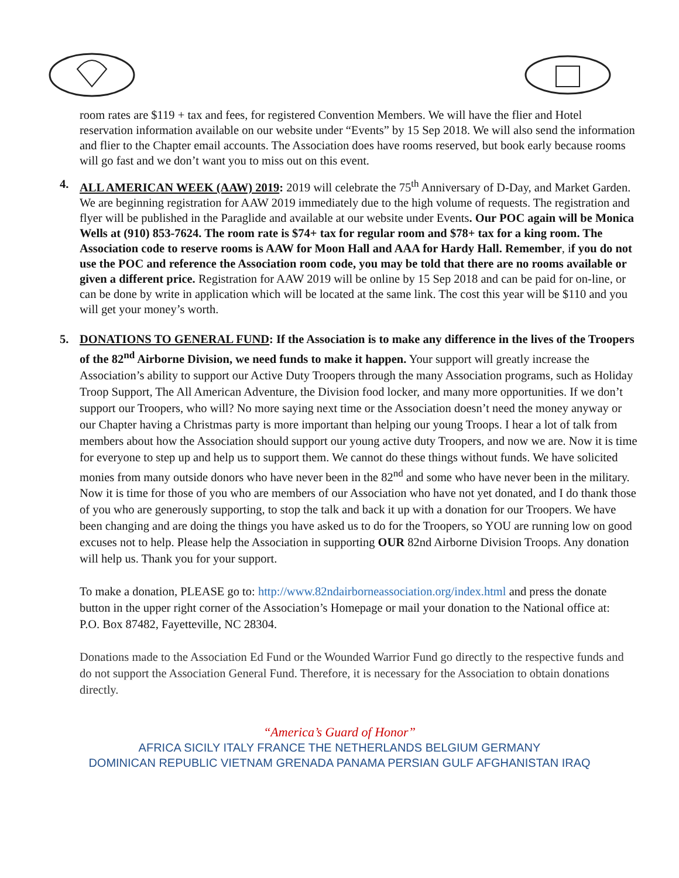room rates are $119 + tax and fees, for registered Convention Members. We will have the flier and Hotel reservation information available on our website under “Events” by 15 Sep 2018. We will also send the information and flier to the Chapter email accounts. The Association does have rooms reserved, but book early because rooms will go fast and we don’t want you to miss out on this event.
4. ALL AMERICAN WEEK (AAW) 2019: 2019 will celebrate the 75<sup>th</sup> Anniversary of D-Day, and Market Garden. We are beginning registration for AAW 2019 immediately due to the high volume of requests. The registration and flyer will be published in the Paraglide and available at our website under Events. Our POC again will be Monica Wells at (910) 853-7624. The room rate is $74+ tax for regular room and $78+ tax for a king room. The Association code to reserve rooms is AAW for Moon Hall and AAA for Hardy Hall. Remember, if you do not use the POC and reference the Association room code, you may be told that there are no rooms available or given a different price. Registration for AAW 2019 will be online by 15 Sep 2018 and can be paid for on-line, or can be done by write in application which will be located at the same link. The cost this year will be $110 and you will get your money’s worth.
5. DONATIONS TO GENERAL FUND: If the Association is to make any difference in the lives of the Troopers of the 82<sup>nd</sup> Airborne Division, we need funds to make it happen. Your support will greatly increase the Association’s ability to support our Active Duty Troopers through the many Association programs, such as Holiday Troop Support, The All American Adventure, the Division food locker, and many more opportunities. If we don’t support our Troopers, who will? No more saying next time or the Association doesn’t need the money anyway or our Chapter having a Christmas party is more important than helping our young Troops. I hear a lot of talk from members about how the Association should support our young active duty Troopers, and now we are. Now it is time for everyone to step up and help us to support them. We cannot do these things without funds. We have solicited monies from many outside donors who have never been in the 82<sup>nd</sup> and some who have never been in the military. Now it is time for those of you who are members of our Association who have not yet donated, and I do thank those of you who are generously supporting, to stop the talk and back it up with a donation for our Troopers. We have been changing and are doing the things you have asked us to do for the Troopers, so YOU are running low on good excuses not to help. Please help the Association in supporting OUR 82nd Airborne Division Troops. Any donation will help us. Thank you for your support.
To make a donation, PLEASE go to: http://www.82ndairborneassociation.org/index.html and press the donate button in the upper right corner of the Association’s Homepage or mail your donation to the National office at:
P.O. Box 87482, Fayetteville, NC 28304.
Donations made to the Association Ed Fund or the Wounded Warrior Fund go directly to the respective funds and do not support the Association General Fund. Therefore, it is necessary for the Association to obtain donations directly.
“America’s Guard of Honor”
AFRICA SICILY ITALY FRANCE THE NETHERLANDS BELGIUM GERMANY
DOMINICAN REPUBLIC VIETNAM GRENADA PANAMA PERSIAN GULF AFGHANISTAN IRAQ